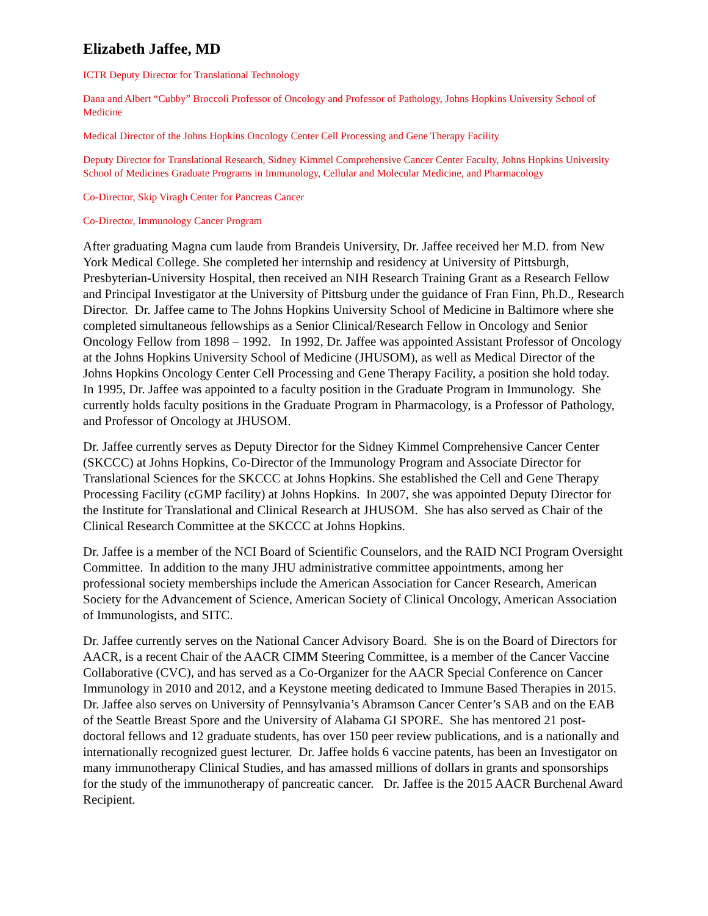Elizabeth Jaffee, MD
ICTR Deputy Director for Translational Technology
Dana and Albert “Cubby” Broccoli Professor of Oncology and Professor of Pathology, Johns Hopkins University School of Medicine
Medical Director of the Johns Hopkins Oncology Center Cell Processing and Gene Therapy Facility
Deputy Director for Translational Research, Sidney Kimmel Comprehensive Cancer Center Faculty, Johns Hopkins University School of Medicines Graduate Programs in Immunology, Cellular and Molecular Medicine, and Pharmacology
Co-Director, Skip Viragh Center for Pancreas Cancer
Co-Director, Immunology Cancer Program
After graduating Magna cum laude from Brandeis University, Dr. Jaffee received her M.D. from New York Medical College. She completed her internship and residency at University of Pittsburgh, Presbyterian-University Hospital, then received an NIH Research Training Grant as a Research Fellow and Principal Investigator at the University of Pittsburg under the guidance of Fran Finn, Ph.D., Research Director. Dr. Jaffee came to The Johns Hopkins University School of Medicine in Baltimore where she completed simultaneous fellowships as a Senior Clinical/Research Fellow in Oncology and Senior Oncology Fellow from 1898 – 1992. In 1992, Dr. Jaffee was appointed Assistant Professor of Oncology at the Johns Hopkins University School of Medicine (JHUSOM), as well as Medical Director of the Johns Hopkins Oncology Center Cell Processing and Gene Therapy Facility, a position she hold today. In 1995, Dr. Jaffee was appointed to a faculty position in the Graduate Program in Immunology. She currently holds faculty positions in the Graduate Program in Pharmacology, is a Professor of Pathology, and Professor of Oncology at JHUSOM.
Dr. Jaffee currently serves as Deputy Director for the Sidney Kimmel Comprehensive Cancer Center (SKCCC) at Johns Hopkins, Co-Director of the Immunology Program and Associate Director for Translational Sciences for the SKCCC at Johns Hopkins. She established the Cell and Gene Therapy Processing Facility (cGMP facility) at Johns Hopkins. In 2007, she was appointed Deputy Director for the Institute for Translational and Clinical Research at JHUSOM. She has also served as Chair of the Clinical Research Committee at the SKCCC at Johns Hopkins.
Dr. Jaffee is a member of the NCI Board of Scientific Counselors, and the RAID NCI Program Oversight Committee. In addition to the many JHU administrative committee appointments, among her professional society memberships include the American Association for Cancer Research, American Society for the Advancement of Science, American Society of Clinical Oncology, American Association of Immunologists, and SITC.
Dr. Jaffee currently serves on the National Cancer Advisory Board. She is on the Board of Directors for AACR, is a recent Chair of the AACR CIMM Steering Committee, is a member of the Cancer Vaccine Collaborative (CVC), and has served as a Co-Organizer for the AACR Special Conference on Cancer Immunology in 2010 and 2012, and a Keystone meeting dedicated to Immune Based Therapies in 2015. Dr. Jaffee also serves on University of Pennsylvania’s Abramson Cancer Center’s SAB and on the EAB of the Seattle Breast Spore and the University of Alabama GI SPORE. She has mentored 21 post-doctoral fellows and 12 graduate students, has over 150 peer review publications, and is a nationally and internationally recognized guest lecturer. Dr. Jaffee holds 6 vaccine patents, has been an Investigator on many immunotherapy Clinical Studies, and has amassed millions of dollars in grants and sponsorships for the study of the immunotherapy of pancreatic cancer. Dr. Jaffee is the 2015 AACR Burchenal Award Recipient.